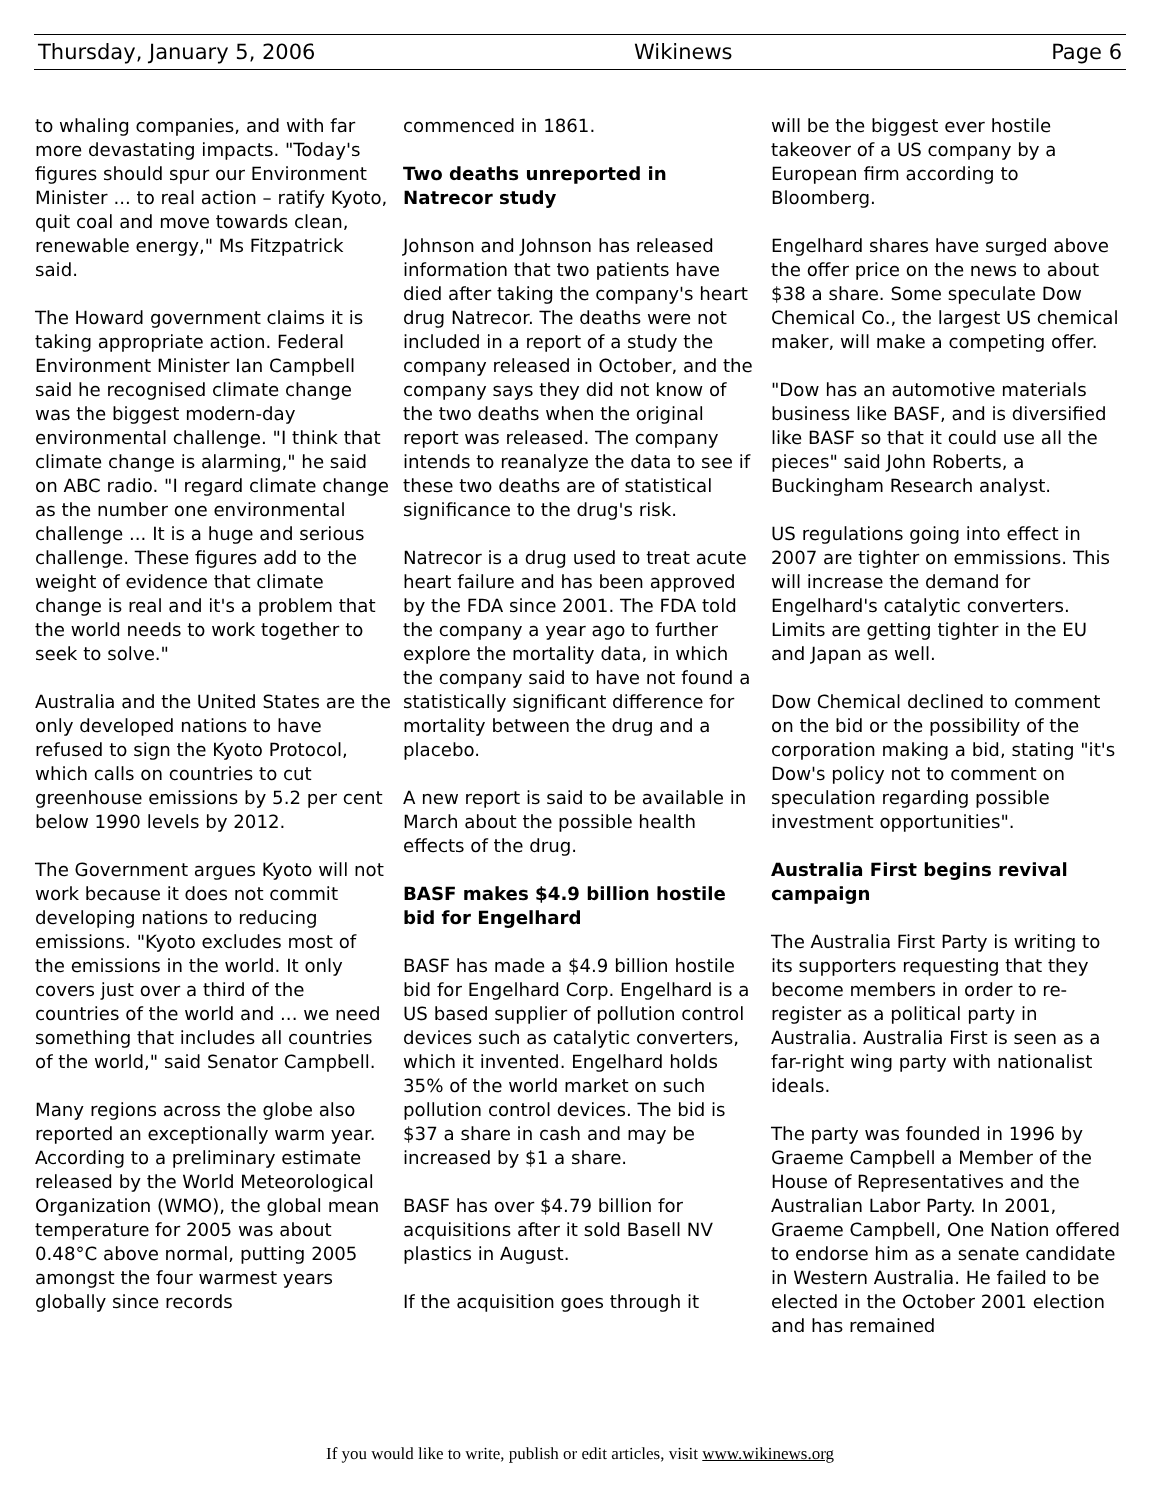Thursday, January 5, 2006 Wikinews Page 6
to whaling companies, and with far more devastating impacts. "Today's figures should spur our Environment Minister ... to real action – ratify Kyoto, quit coal and move towards clean, renewable energy," Ms Fitzpatrick said.
The Howard government claims it is taking appropriate action. Federal Environment Minister Ian Campbell said he recognised climate change was the biggest modern-day environmental challenge. "I think that climate change is alarming," he said on ABC radio. "I regard climate change as the number one environmental challenge ... It is a huge and serious challenge. These figures add to the weight of evidence that climate change is real and it's a problem that the world needs to work together to seek to solve."
Australia and the United States are the only developed nations to have refused to sign the Kyoto Protocol, which calls on countries to cut greenhouse emissions by 5.2 per cent below 1990 levels by 2012.
The Government argues Kyoto will not work because it does not commit developing nations to reducing emissions. "Kyoto excludes most of the emissions in the world. It only covers just over a third of the countries of the world and ... we need something that includes all countries of the world," said Senator Campbell.
Many regions across the globe also reported an exceptionally warm year. According to a preliminary estimate released by the World Meteorological Organization (WMO), the global mean temperature for 2005 was about 0.48°C above normal, putting 2005 amongst the four warmest years globally since records
commenced in 1861.
Two deaths unreported in Natrecor study
Johnson and Johnson has released information that two patients have died after taking the company's heart drug Natrecor. The deaths were not included in a report of a study the company released in October, and the company says they did not know of the two deaths when the original report was released. The company intends to reanalyze the data to see if these two deaths are of statistical significance to the drug's risk.
Natrecor is a drug used to treat acute heart failure and has been approved by the FDA since 2001. The FDA told the company a year ago to further explore the mortality data, in which the company said to have not found a statistically significant difference for mortality between the drug and a placebo.
A new report is said to be available in March about the possible health effects of the drug.
BASF makes $4.9 billion hostile bid for Engelhard
BASF has made a $4.9 billion hostile bid for Engelhard Corp. Engelhard is a US based supplier of pollution control devices such as catalytic converters, which it invented. Engelhard holds 35% of the world market on such pollution control devices. The bid is $37 a share in cash and may be increased by $1 a share.
BASF has over $4.79 billion for acquisitions after it sold Basell NV plastics in August.
If the acquisition goes through it
will be the biggest ever hostile takeover of a US company by a European firm according to Bloomberg.
Engelhard shares have surged above the offer price on the news to about $38 a share. Some speculate Dow Chemical Co., the largest US chemical maker, will make a competing offer.
"Dow has an automotive materials business like BASF, and is diversified like BASF so that it could use all the pieces" said John Roberts, a Buckingham Research analyst.
US regulations going into effect in 2007 are tighter on emmissions. This will increase the demand for Engelhard's catalytic converters. Limits are getting tighter in the EU and Japan as well.
Dow Chemical declined to comment on the bid or the possibility of the corporation making a bid, stating "it's Dow's policy not to comment on speculation regarding possible investment opportunities".
Australia First begins revival campaign
The Australia First Party is writing to its supporters requesting that they become members in order to re-register as a political party in Australia. Australia First is seen as a far-right wing party with nationalist ideals.
The party was founded in 1996 by Graeme Campbell a Member of the House of Representatives and the Australian Labor Party. In 2001, Graeme Campbell, One Nation offered to endorse him as a senate candidate in Western Australia. He failed to be elected in the October 2001 election and has remained
If you would like to write, publish or edit articles, visit www.wikinews.org